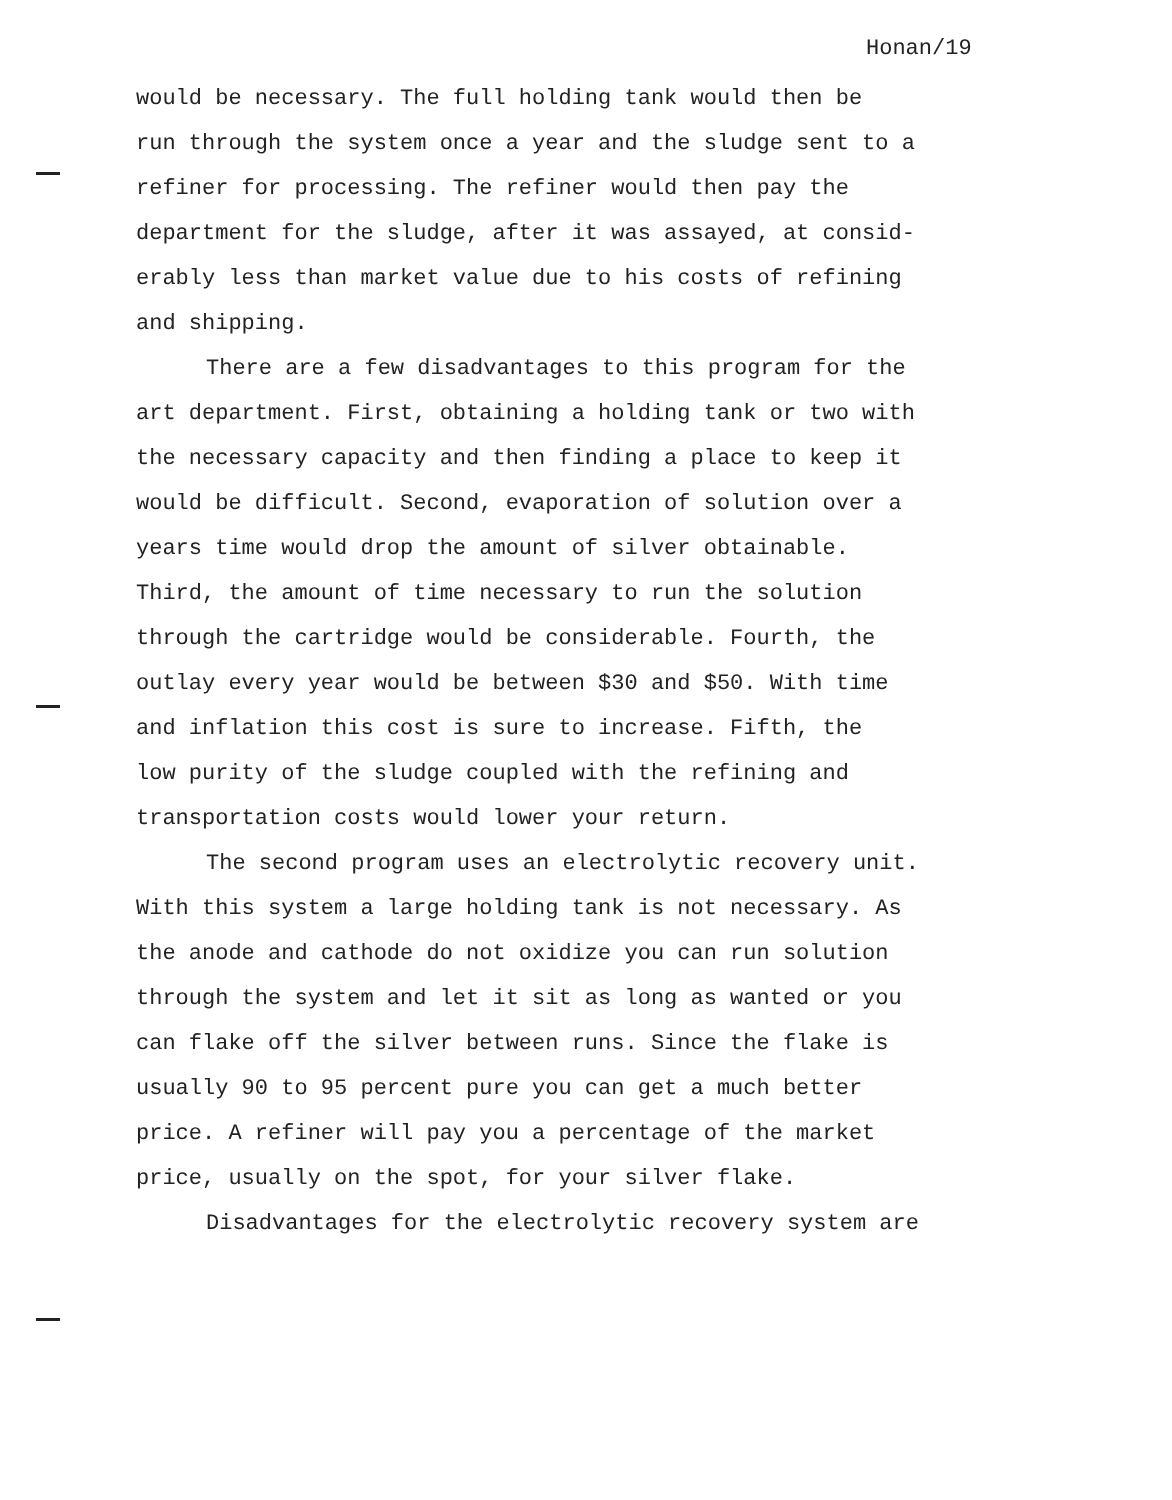Honan/19
would be necessary. The full holding tank would then be
run through the system once a year and the sludge sent to a
refiner for processing. The refiner would then pay the
department for the sludge, after it was assayed, at consid-
erably less than market value due to his costs of refining
and shipping.
There are a few disadvantages to this program for the
art department. First, obtaining a holding tank or two with
the necessary capacity and then finding a place to keep it
would be difficult. Second, evaporation of solution over a
years time would drop the amount of silver obtainable.
Third, the amount of time necessary to run the solution
through the cartridge would be considerable. Fourth, the
outlay every year would be between $30 and $50. With time
and inflation this cost is sure to increase. Fifth, the
low purity of the sludge coupled with the refining and
transportation costs would lower your return.
The second program uses an electrolytic recovery unit.
With this system a large holding tank is not necessary. As
the anode and cathode do not oxidize you can run solution
through the system and let it sit as long as wanted or you
can flake off the silver between runs. Since the flake is
usually 90 to 95 percent pure you can get a much better
price. A refiner will pay you a percentage of the market
price, usually on the spot, for your silver flake.
Disadvantages for the electrolytic recovery system are